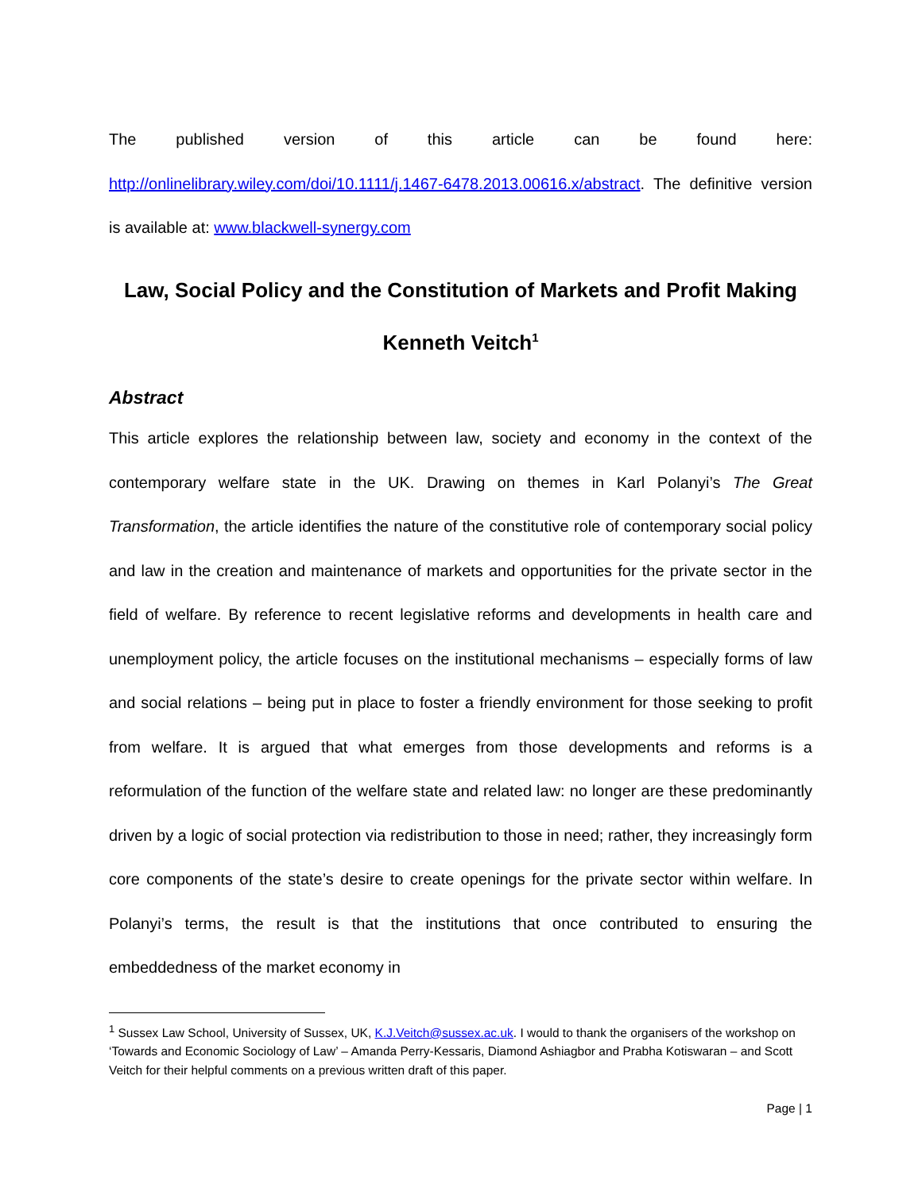The published version of this article can be found here: http://onlinelibrary.wiley.com/doi/10.1111/j.1467-6478.2013.00616.x/abstract. The definitive version is available at: www.blackwell-synergy.com
Law, Social Policy and the Constitution of Markets and Profit Making
Kenneth Veitch<sup>1</sup>
Abstract
This article explores the relationship between law, society and economy in the context of the contemporary welfare state in the UK. Drawing on themes in Karl Polanyi’s The Great Transformation, the article identifies the nature of the constitutive role of contemporary social policy and law in the creation and maintenance of markets and opportunities for the private sector in the field of welfare. By reference to recent legislative reforms and developments in health care and unemployment policy, the article focuses on the institutional mechanisms – especially forms of law and social relations – being put in place to foster a friendly environment for those seeking to profit from welfare. It is argued that what emerges from those developments and reforms is a reformulation of the function of the welfare state and related law: no longer are these predominantly driven by a logic of social protection via redistribution to those in need; rather, they increasingly form core components of the state’s desire to create openings for the private sector within welfare. In Polanyi’s terms, the result is that the institutions that once contributed to ensuring the embeddedness of the market economy in
<sup>1</sup> Sussex Law School, University of Sussex, UK, K.J.Veitch@sussex.ac.uk. I would to thank the organisers of the workshop on ‘Towards and Economic Sociology of Law’ – Amanda Perry-Kessaris, Diamond Ashiagbor and Prabha Kotiswaran – and Scott Veitch for their helpful comments on a previous written draft of this paper.
Page | 1